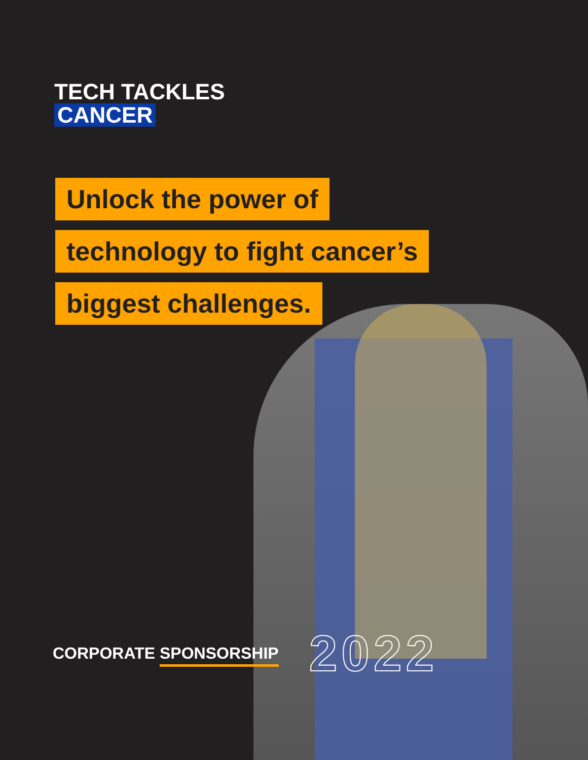TECH TACKLES
CANCER
Unlock the power of
technology to fight cancer’s
biggest challenges.
CORPORATE SPONSORSHIP
2022